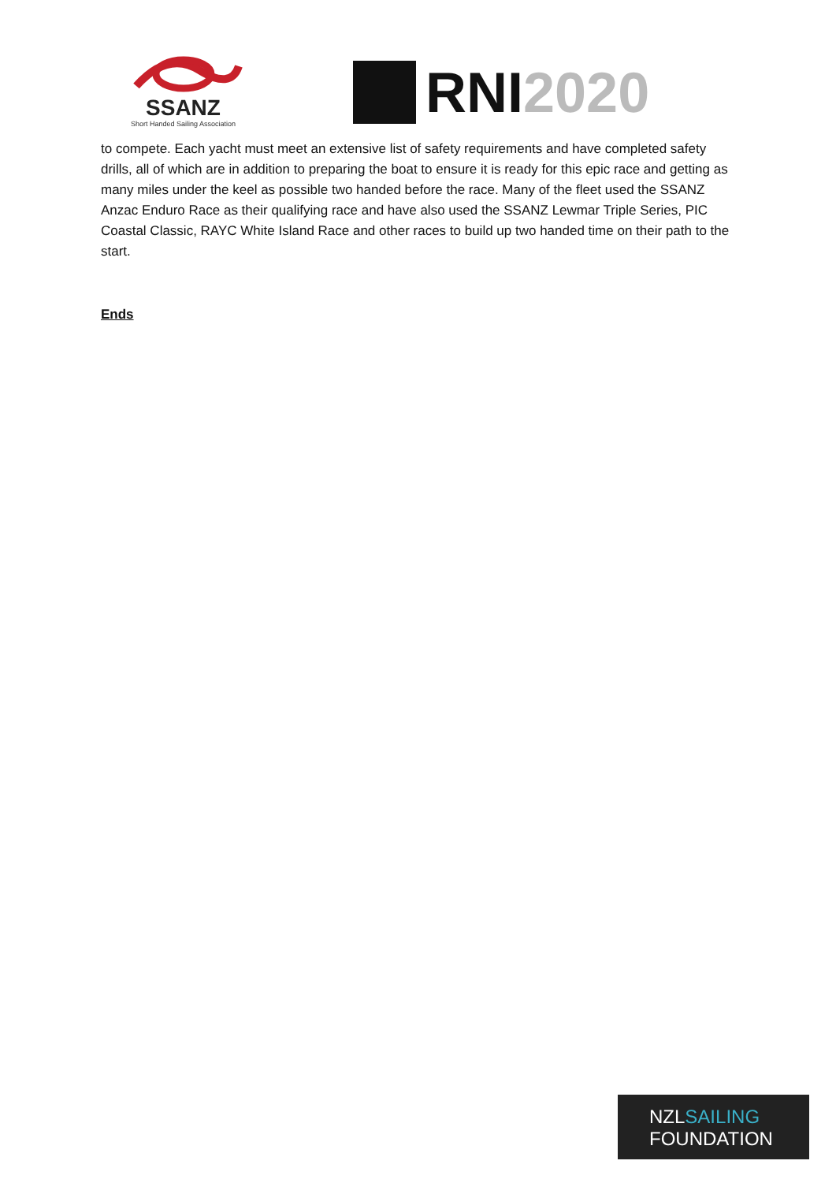SSANZ
Short Handed Sailing Association
RNI 2020
to compete. Each yacht must meet an extensive list of safety requirements and have completed safety drills, all of which are in addition to preparing the boat to ensure it is ready for this epic race and getting as many miles under the keel as possible two handed before the race. Many of the fleet used the SSANZ Anzac Enduro Race as their qualifying race and have also used the SSANZ Lewmar Triple Series, PIC Coastal Classic, RAYC White Island Race and other races to build up two handed time on their path to the start.
Ends
NZLSAILING
FOUNDATION